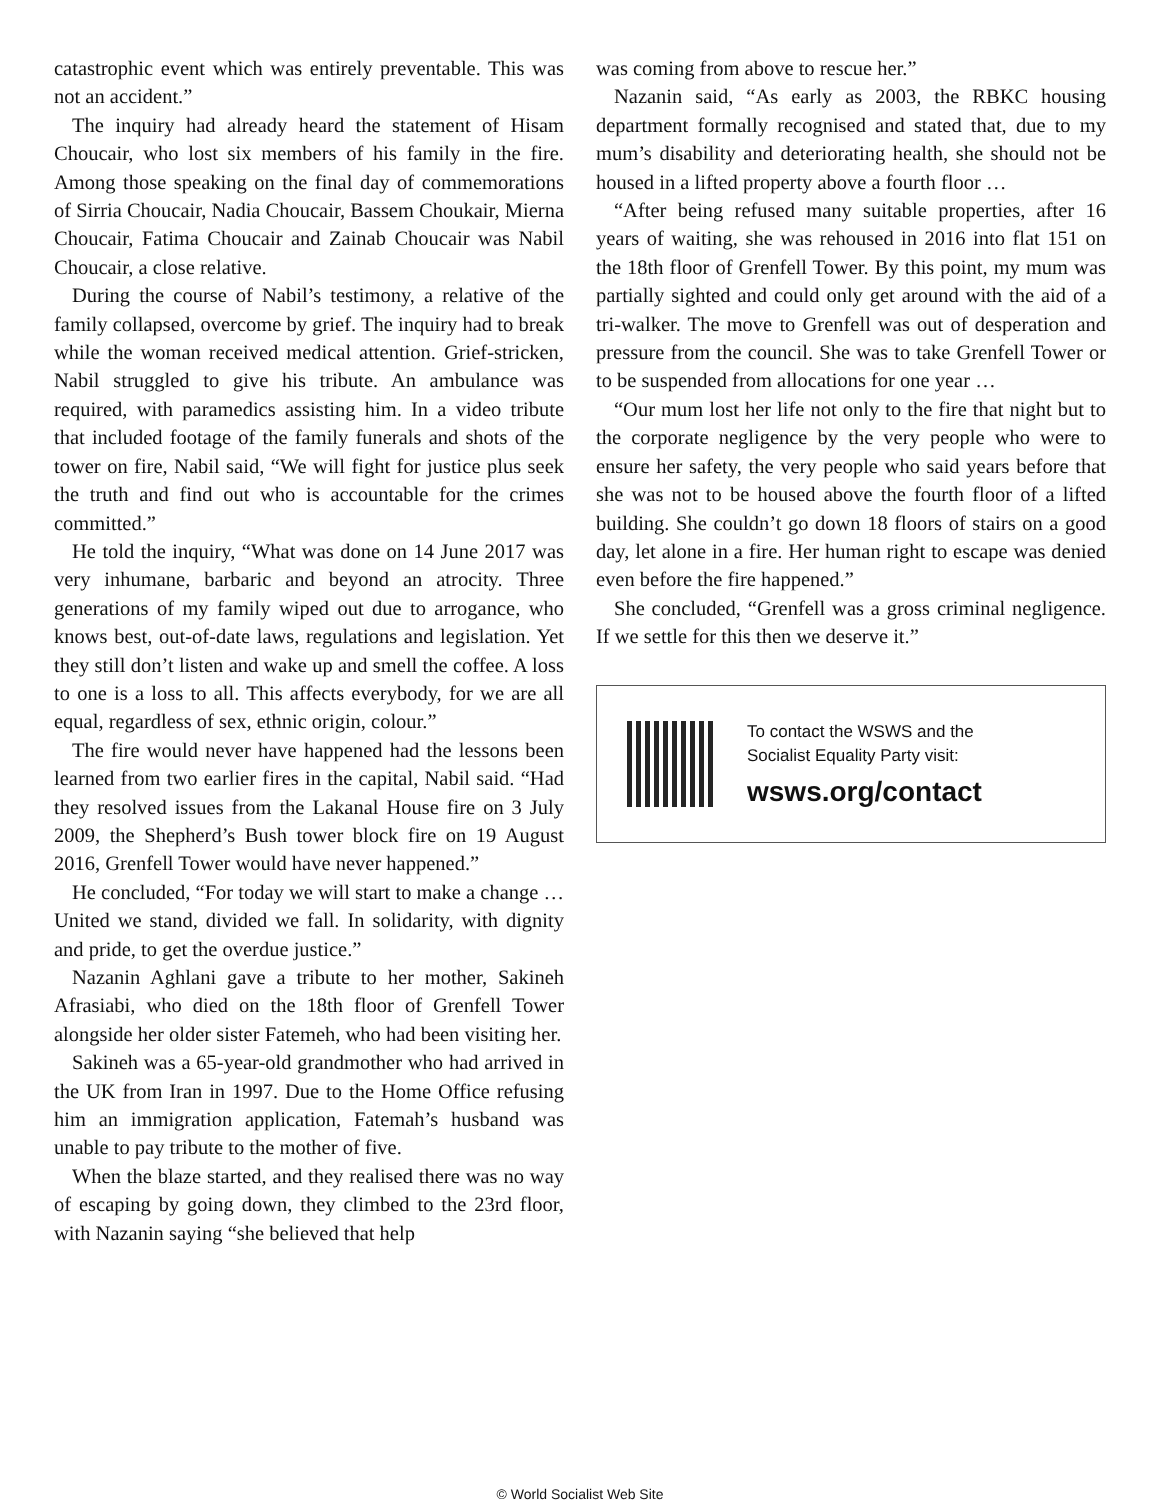catastrophic event which was entirely preventable. This was not an accident.”
The inquiry had already heard the statement of Hisam Choucair, who lost six members of his family in the fire. Among those speaking on the final day of commemorations of Sirria Choucair, Nadia Choucair, Bassem Choukair, Mierna Choucair, Fatima Choucair and Zainab Choucair was Nabil Choucair, a close relative.
During the course of Nabil’s testimony, a relative of the family collapsed, overcome by grief. The inquiry had to break while the woman received medical attention. Grief-stricken, Nabil struggled to give his tribute. An ambulance was required, with paramedics assisting him. In a video tribute that included footage of the family funerals and shots of the tower on fire, Nabil said, “We will fight for justice plus seek the truth and find out who is accountable for the crimes committed.”
He told the inquiry, “What was done on 14 June 2017 was very inhumane, barbaric and beyond an atrocity. Three generations of my family wiped out due to arrogance, who knows best, out-of-date laws, regulations and legislation. Yet they still don’t listen and wake up and smell the coffee. A loss to one is a loss to all. This affects everybody, for we are all equal, regardless of sex, ethnic origin, colour.”
The fire would never have happened had the lessons been learned from two earlier fires in the capital, Nabil said. “Had they resolved issues from the Lakanal House fire on 3 July 2009, the Shepherd’s Bush tower block fire on 19 August 2016, Grenfell Tower would have never happened.”
He concluded, “For today we will start to make a change … United we stand, divided we fall. In solidarity, with dignity and pride, to get the overdue justice.”
Nazanin Aghlani gave a tribute to her mother, Sakineh Afrasiabi, who died on the 18th floor of Grenfell Tower alongside her older sister Fatemeh, who had been visiting her.
Sakineh was a 65-year-old grandmother who had arrived in the UK from Iran in 1997. Due to the Home Office refusing him an immigration application, Fatemah’s husband was unable to pay tribute to the mother of five.
When the blaze started, and they realised there was no way of escaping by going down, they climbed to the 23rd floor, with Nazanin saying “she believed that help
was coming from above to rescue her.”
Nazanin said, “As early as 2003, the RBKC housing department formally recognised and stated that, due to my mum’s disability and deteriorating health, she should not be housed in a lifted property above a fourth floor …
“After being refused many suitable properties, after 16 years of waiting, she was rehoused in 2016 into flat 151 on the 18th floor of Grenfell Tower. By this point, my mum was partially sighted and could only get around with the aid of a tri-walker. The move to Grenfell was out of desperation and pressure from the council. She was to take Grenfell Tower or to be suspended from allocations for one year …
“Our mum lost her life not only to the fire that night but to the corporate negligence by the very people who were to ensure her safety, the very people who said years before that she was not to be housed above the fourth floor of a lifted building. She couldn’t go down 18 floors of stairs on a good day, let alone in a fire. Her human right to escape was denied even before the fire happened.”
She concluded, “Grenfell was a gross criminal negligence. If we settle for this then we deserve it.”
To contact the WSWS and the
Socialist Equality Party visit:
wsws.org/contact
© World Socialist Web Site